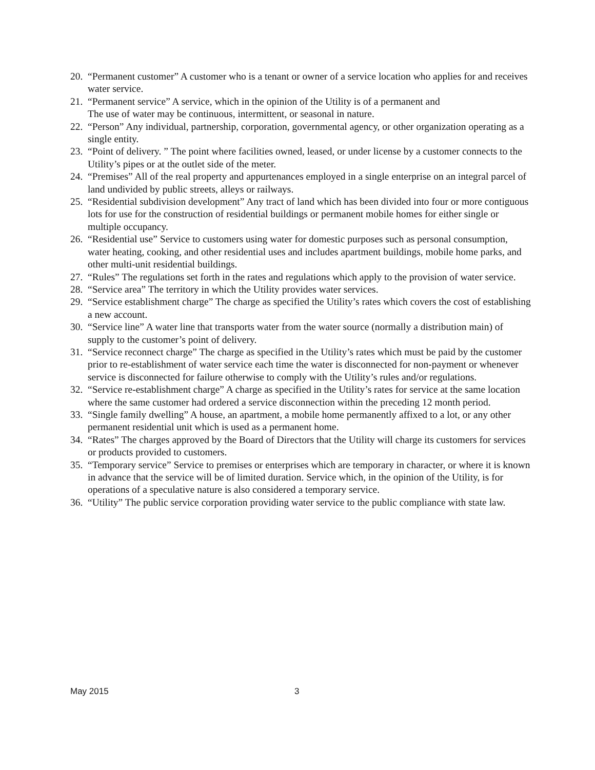20. “Permanent customer” A customer who is a tenant or owner of a service location who applies for and receives water service.
21. “Permanent service” A service, which in the opinion of the Utility is of a permanent and
The use of water may be continuous, intermittent, or seasonal in nature.
22. “Person” Any individual, partnership, corporation, governmental agency, or other organization operating as a single entity.
23. “Point of delivery. ” The point where facilities owned, leased, or under license by a customer connects to the Utility’s pipes or at the outlet side of the meter.
24. “Premises” All of the real property and appurtenances employed in a single enterprise on an integral parcel of land undivided by public streets, alleys or railways.
25. “Residential subdivision development” Any tract of land which has been divided into four or more contiguous lots for use for the construction of residential buildings or permanent mobile homes for either single or multiple occupancy.
26. “Residential use” Service to customers using water for domestic purposes such as personal consumption, water heating, cooking, and other residential uses and includes apartment buildings, mobile home parks, and other multi-unit residential buildings.
27. “Rules” The regulations set forth in the rates and regulations which apply to the provision of water service.
28. “Service area” The territory in which the Utility provides water services.
29. “Service establishment charge” The charge as specified the Utility’s rates which covers the cost of establishing a new account.
30. “Service line” A water line that transports water from the water source (normally a distribution main) of supply to the customer’s point of delivery.
31. “Service reconnect charge” The charge as specified in the Utility’s rates which must be paid by the customer prior to re-establishment of water service each time the water is disconnected for non-payment or whenever service is disconnected for failure otherwise to comply with the Utility’s rules and/or regulations.
32. “Service re-establishment charge” A charge as specified in the Utility’s rates for service at the same location where the same customer had ordered a service disconnection within the preceding 12 month period.
33. “Single family dwelling” A house, an apartment, a mobile home permanently affixed to a lot, or any other permanent residential unit which is used as a permanent home.
34. “Rates” The charges approved by the Board of Directors that the Utility will charge its customers for services or products provided to customers.
35. “Temporary service” Service to premises or enterprises which are temporary in character, or where it is known in advance that the service will be of limited duration. Service which, in the opinion of the Utility, is for operations of a speculative nature is also considered a temporary service.
36. “Utility” The public service corporation providing water service to the public compliance with state law.
May 2015 3